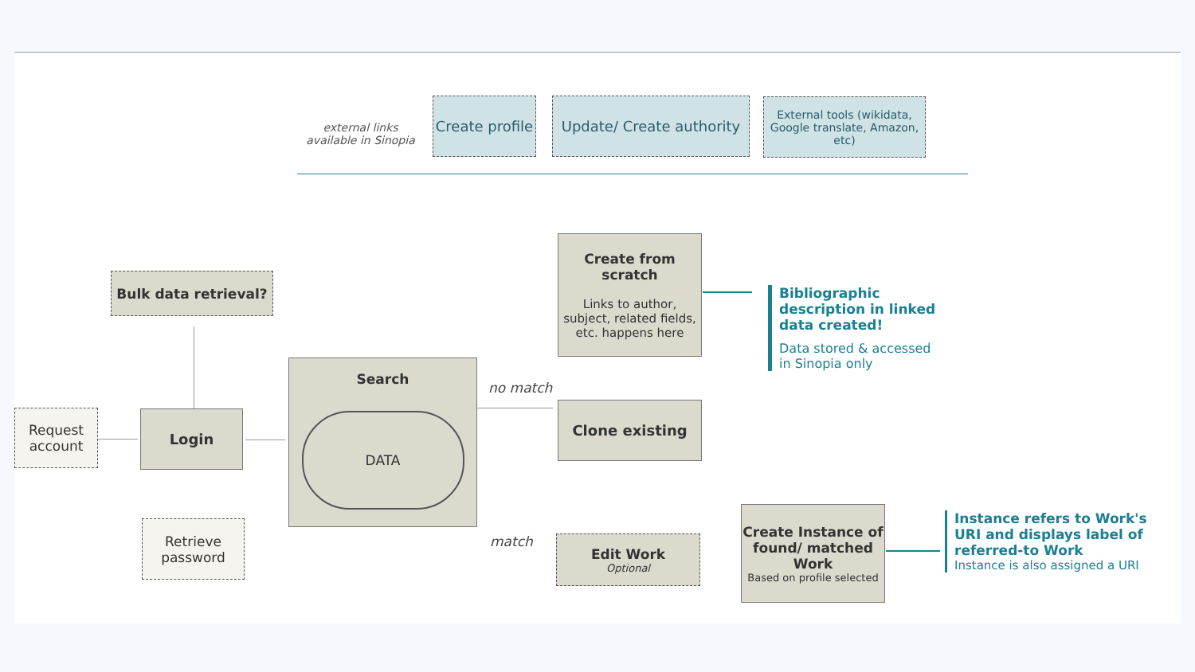external links available in Sinopia
Create profile
Update/ Create authority
External tools (wikidata, Google translate, Amazon, etc)
Bulk data retrieval?
Request account
Login
Retrieve password
Search
DATA
no match
match
Create from scratch
Links to author, subject, related fields, etc. happens here
Clone existing
Edit Work
Optional
Create Instance of found/ matched Work
Based on profile selected
Bibliographic description in linked data created!
Data stored & accessed in Sinopia only
Instance refers to Work's URI and displays label of referred-to Work
Instance is also assigned a URI